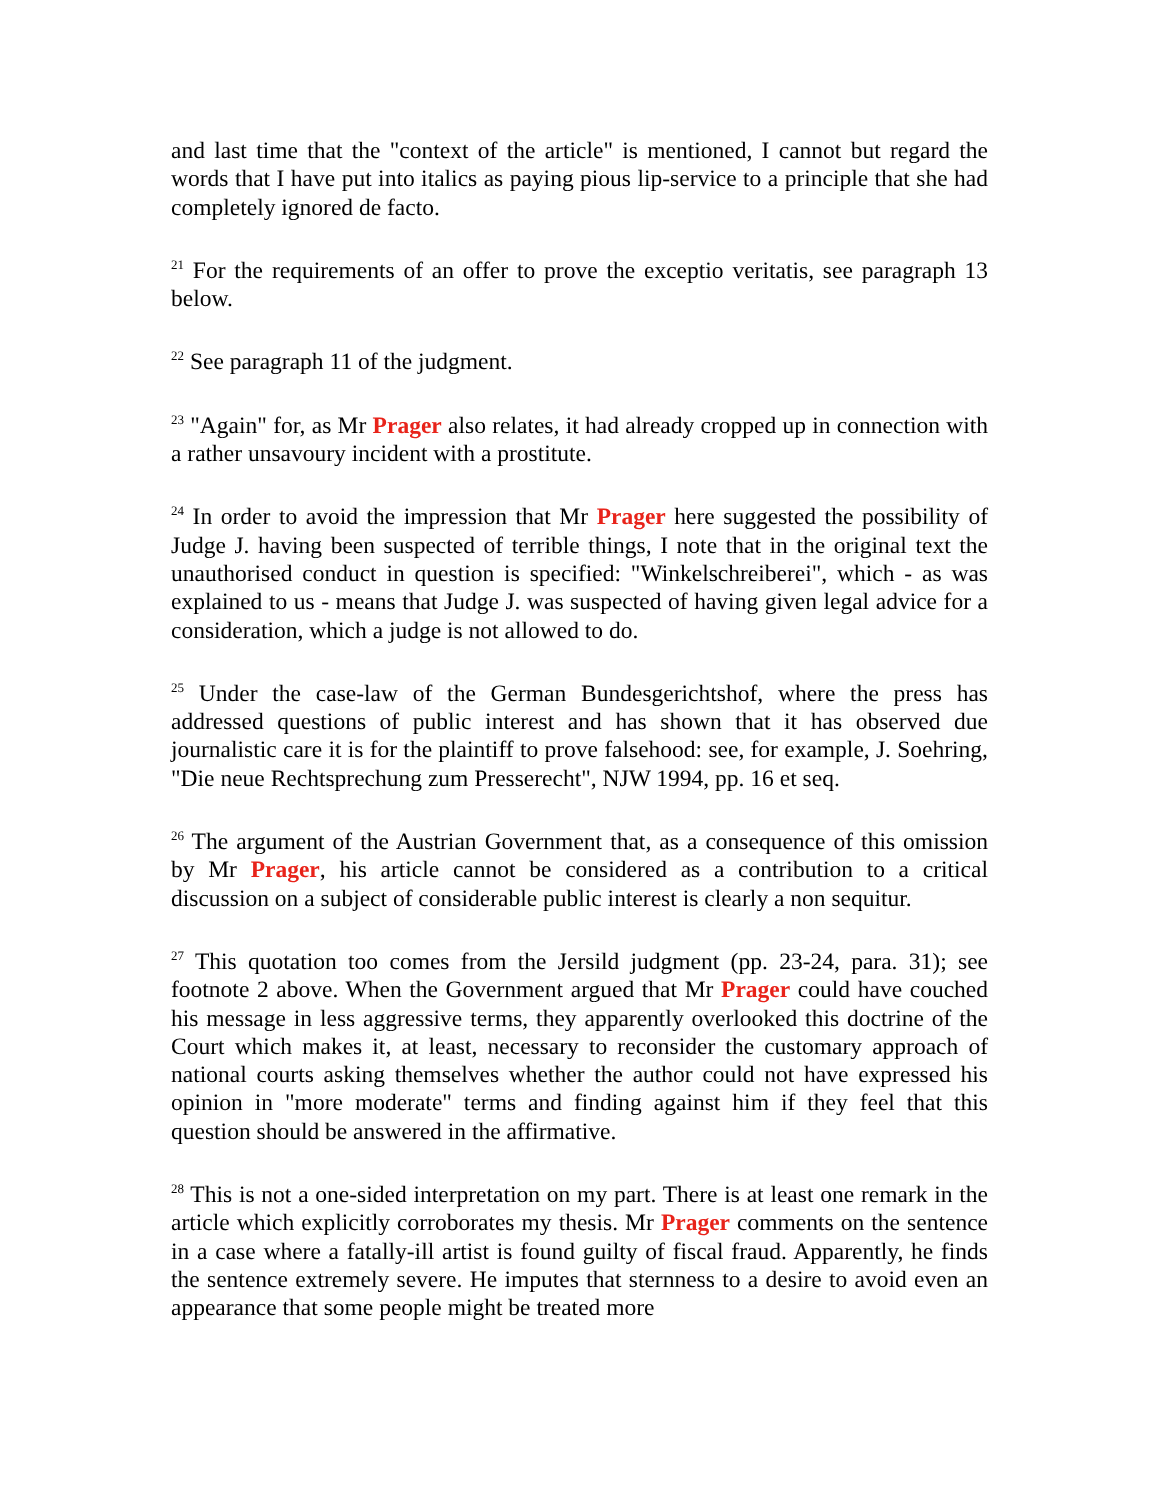and last time that the "context of the article" is mentioned, I cannot but regard the words that I have put into italics as paying pious lip-service to a principle that she had completely ignored de facto.
<sup>21</sup> For the requirements of an offer to prove the exceptio veritatis, see paragraph 13 below.
<sup>22</sup> See paragraph 11 of the judgment.
<sup>23</sup> "Again" for, as Mr Prager also relates, it had already cropped up in connection with a rather unsavoury incident with a prostitute.
<sup>24</sup> In order to avoid the impression that Mr Prager here suggested the possibility of Judge J. having been suspected of terrible things, I note that in the original text the unauthorised conduct in question is specified: "Winkelschreiberei", which - as was explained to us - means that Judge J. was suspected of having given legal advice for a consideration, which a judge is not allowed to do.
<sup>25</sup> Under the case-law of the German Bundesgerichtshof, where the press has addressed questions of public interest and has shown that it has observed due journalistic care it is for the plaintiff to prove falsehood: see, for example, J. Soehring, "Die neue Rechtsprechung zum Presserecht", NJW 1994, pp. 16 et seq.
<sup>26</sup> The argument of the Austrian Government that, as a consequence of this omission by Mr Prager, his article cannot be considered as a contribution to a critical discussion on a subject of considerable public interest is clearly a non sequitur.
<sup>27</sup> This quotation too comes from the Jersild judgment (pp. 23-24, para. 31); see footnote 2 above. When the Government argued that Mr Prager could have couched his message in less aggressive terms, they apparently overlooked this doctrine of the Court which makes it, at least, necessary to reconsider the customary approach of national courts asking themselves whether the author could not have expressed his opinion in "more moderate" terms and finding against him if they feel that this question should be answered in the affirmative.
<sup>28</sup> This is not a one-sided interpretation on my part. There is at least one remark in the article which explicitly corroborates my thesis. Mr Prager comments on the sentence in a case where a fatally-ill artist is found guilty of fiscal fraud. Apparently, he finds the sentence extremely severe. He imputes that sternness to a desire to avoid even an appearance that some people might be treated more